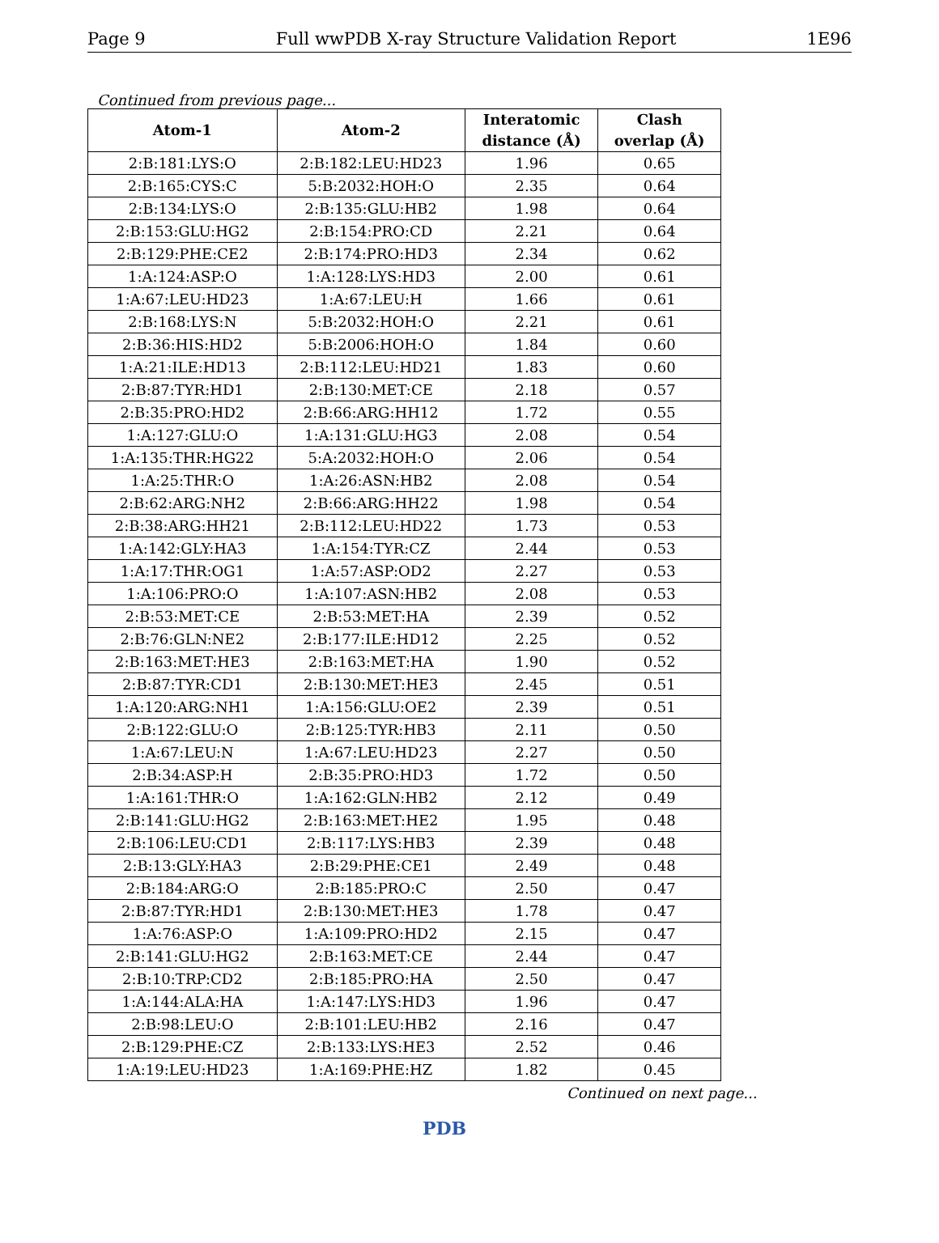Page 9 Full wwPDB X-ray Structure Validation Report 1E96
Continued from previous page...
| Atom-1 | Atom-2 | Interatomic distance (Å) | Clash overlap (Å) |
| --- | --- | --- | --- |
| 2:B:181:LYS:O | 2:B:182:LEU:HD23 | 1.96 | 0.65 |
| 2:B:165:CYS:C | 5:B:2032:HOH:O | 2.35 | 0.64 |
| 2:B:134:LYS:O | 2:B:135:GLU:HB2 | 1.98 | 0.64 |
| 2:B:153:GLU:HG2 | 2:B:154:PRO:CD | 2.21 | 0.64 |
| 2:B:129:PHE:CE2 | 2:B:174:PRO:HD3 | 2.34 | 0.62 |
| 1:A:124:ASP:O | 1:A:128:LYS:HD3 | 2.00 | 0.61 |
| 1:A:67:LEU:HD23 | 1:A:67:LEU:H | 1.66 | 0.61 |
| 2:B:168:LYS:N | 5:B:2032:HOH:O | 2.21 | 0.61 |
| 2:B:36:HIS:HD2 | 5:B:2006:HOH:O | 1.84 | 0.60 |
| 1:A:21:ILE:HD13 | 2:B:112:LEU:HD21 | 1.83 | 0.60 |
| 2:B:87:TYR:HD1 | 2:B:130:MET:CE | 2.18 | 0.57 |
| 2:B:35:PRO:HD2 | 2:B:66:ARG:HH12 | 1.72 | 0.55 |
| 1:A:127:GLU:O | 1:A:131:GLU:HG3 | 2.08 | 0.54 |
| 1:A:135:THR:HG22 | 5:A:2032:HOH:O | 2.06 | 0.54 |
| 1:A:25:THR:O | 1:A:26:ASN:HB2 | 2.08 | 0.54 |
| 2:B:62:ARG:NH2 | 2:B:66:ARG:HH22 | 1.98 | 0.54 |
| 2:B:38:ARG:HH21 | 2:B:112:LEU:HD22 | 1.73 | 0.53 |
| 1:A:142:GLY:HA3 | 1:A:154:TYR:CZ | 2.44 | 0.53 |
| 1:A:17:THR:OG1 | 1:A:57:ASP:OD2 | 2.27 | 0.53 |
| 1:A:106:PRO:O | 1:A:107:ASN:HB2 | 2.08 | 0.53 |
| 2:B:53:MET:CE | 2:B:53:MET:HA | 2.39 | 0.52 |
| 2:B:76:GLN:NE2 | 2:B:177:ILE:HD12 | 2.25 | 0.52 |
| 2:B:163:MET:HE3 | 2:B:163:MET:HA | 1.90 | 0.52 |
| 2:B:87:TYR:CD1 | 2:B:130:MET:HE3 | 2.45 | 0.51 |
| 1:A:120:ARG:NH1 | 1:A:156:GLU:OE2 | 2.39 | 0.51 |
| 2:B:122:GLU:O | 2:B:125:TYR:HB3 | 2.11 | 0.50 |
| 1:A:67:LEU:N | 1:A:67:LEU:HD23 | 2.27 | 0.50 |
| 2:B:34:ASP:H | 2:B:35:PRO:HD3 | 1.72 | 0.50 |
| 1:A:161:THR:O | 1:A:162:GLN:HB2 | 2.12 | 0.49 |
| 2:B:141:GLU:HG2 | 2:B:163:MET:HE2 | 1.95 | 0.48 |
| 2:B:106:LEU:CD1 | 2:B:117:LYS:HB3 | 2.39 | 0.48 |
| 2:B:13:GLY:HA3 | 2:B:29:PHE:CE1 | 2.49 | 0.48 |
| 2:B:184:ARG:O | 2:B:185:PRO:C | 2.50 | 0.47 |
| 2:B:87:TYR:HD1 | 2:B:130:MET:HE3 | 1.78 | 0.47 |
| 1:A:76:ASP:O | 1:A:109:PRO:HD2 | 2.15 | 0.47 |
| 2:B:141:GLU:HG2 | 2:B:163:MET:CE | 2.44 | 0.47 |
| 2:B:10:TRP:CD2 | 2:B:185:PRO:HA | 2.50 | 0.47 |
| 1:A:144:ALA:HA | 1:A:147:LYS:HD3 | 1.96 | 0.47 |
| 2:B:98:LEU:O | 2:B:101:LEU:HB2 | 2.16 | 0.47 |
| 2:B:129:PHE:CZ | 2:B:133:LYS:HE3 | 2.52 | 0.46 |
| 1:A:19:LEU:HD23 | 1:A:169:PHE:HZ | 1.82 | 0.45 |
Continued on next page...
PDB